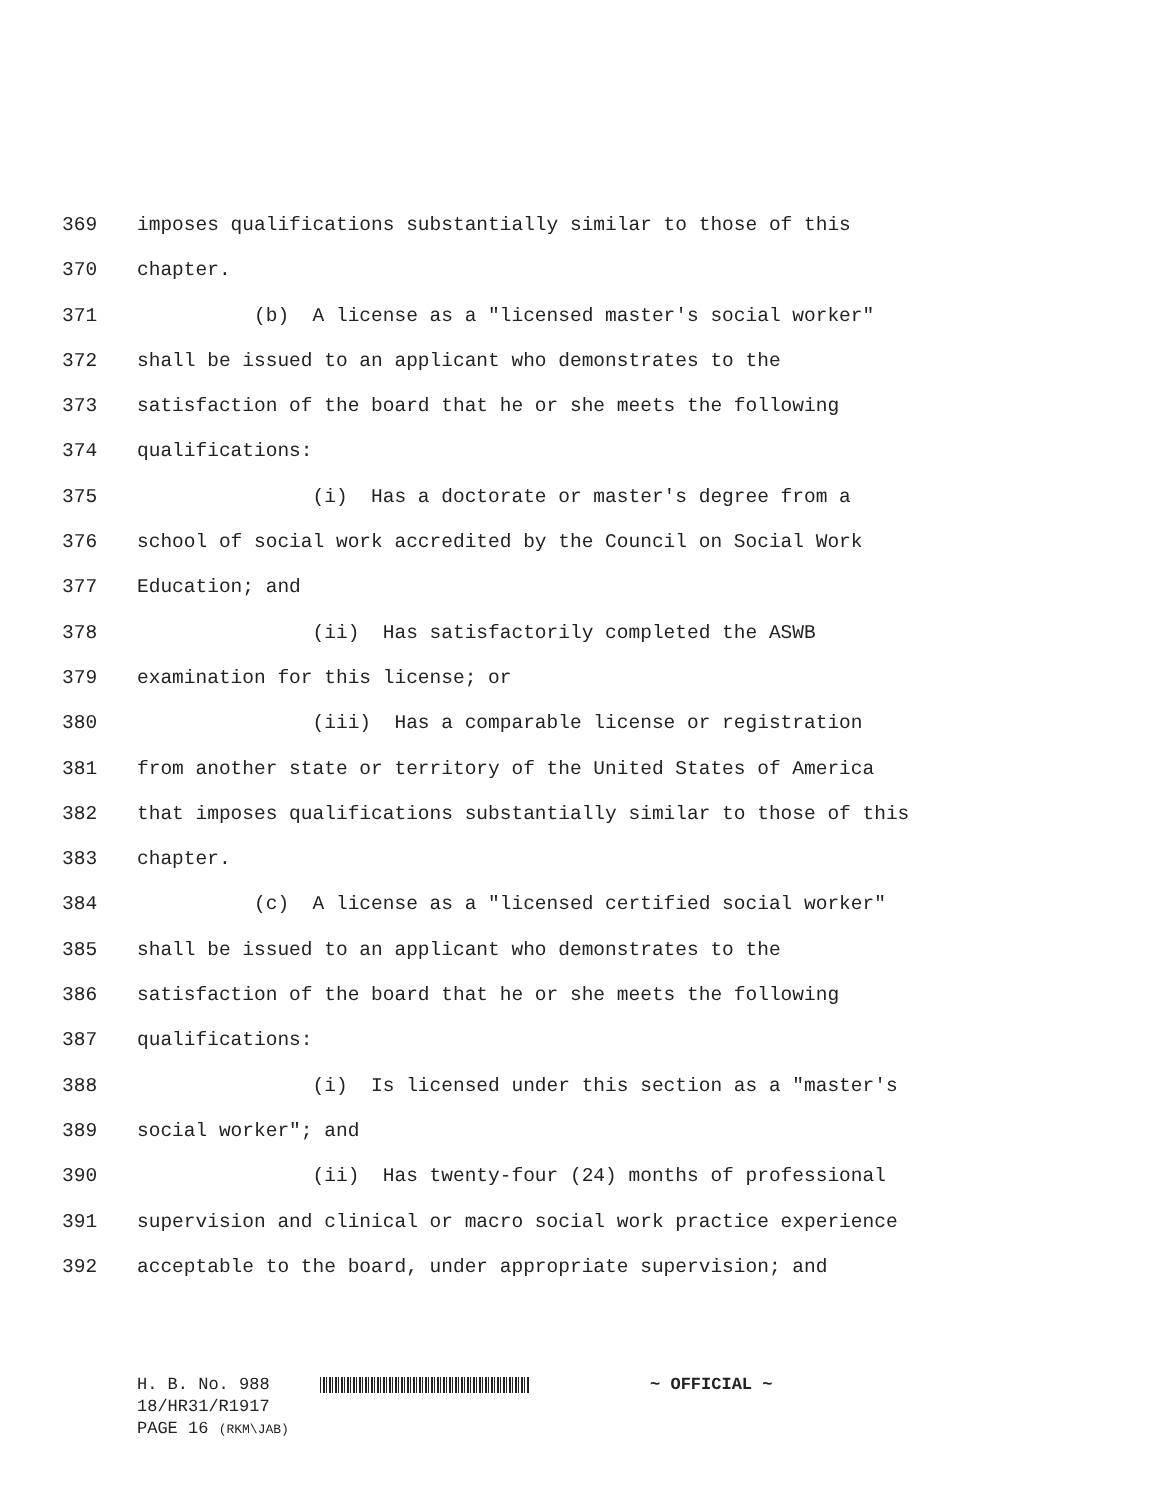369 imposes qualifications substantially similar to those of this
370 chapter.
371 (b) A license as a "licensed master's social worker"
372 shall be issued to an applicant who demonstrates to the
373 satisfaction of the board that he or she meets the following
374 qualifications:
375 (i) Has a doctorate or master's degree from a
376 school of social work accredited by the Council on Social Work
377 Education; and
378 (ii) Has satisfactorily completed the ASWB
379 examination for this license; or
380 (iii) Has a comparable license or registration
381 from another state or territory of the United States of America
382 that imposes qualifications substantially similar to those of this
383 chapter.
384 (c) A license as a "licensed certified social worker"
385 shall be issued to an applicant who demonstrates to the
386 satisfaction of the board that he or she meets the following
387 qualifications:
388 (i) Is licensed under this section as a "master's
389 social worker"; and
390 (ii) Has twenty-four (24) months of professional
391 supervision and clinical or macro social work practice experience
392 acceptable to the board, under appropriate supervision; and
H. B. No. 988 ~ OFFICIAL ~
18/HR31/R1917
PAGE 16 (RKM\JAB)